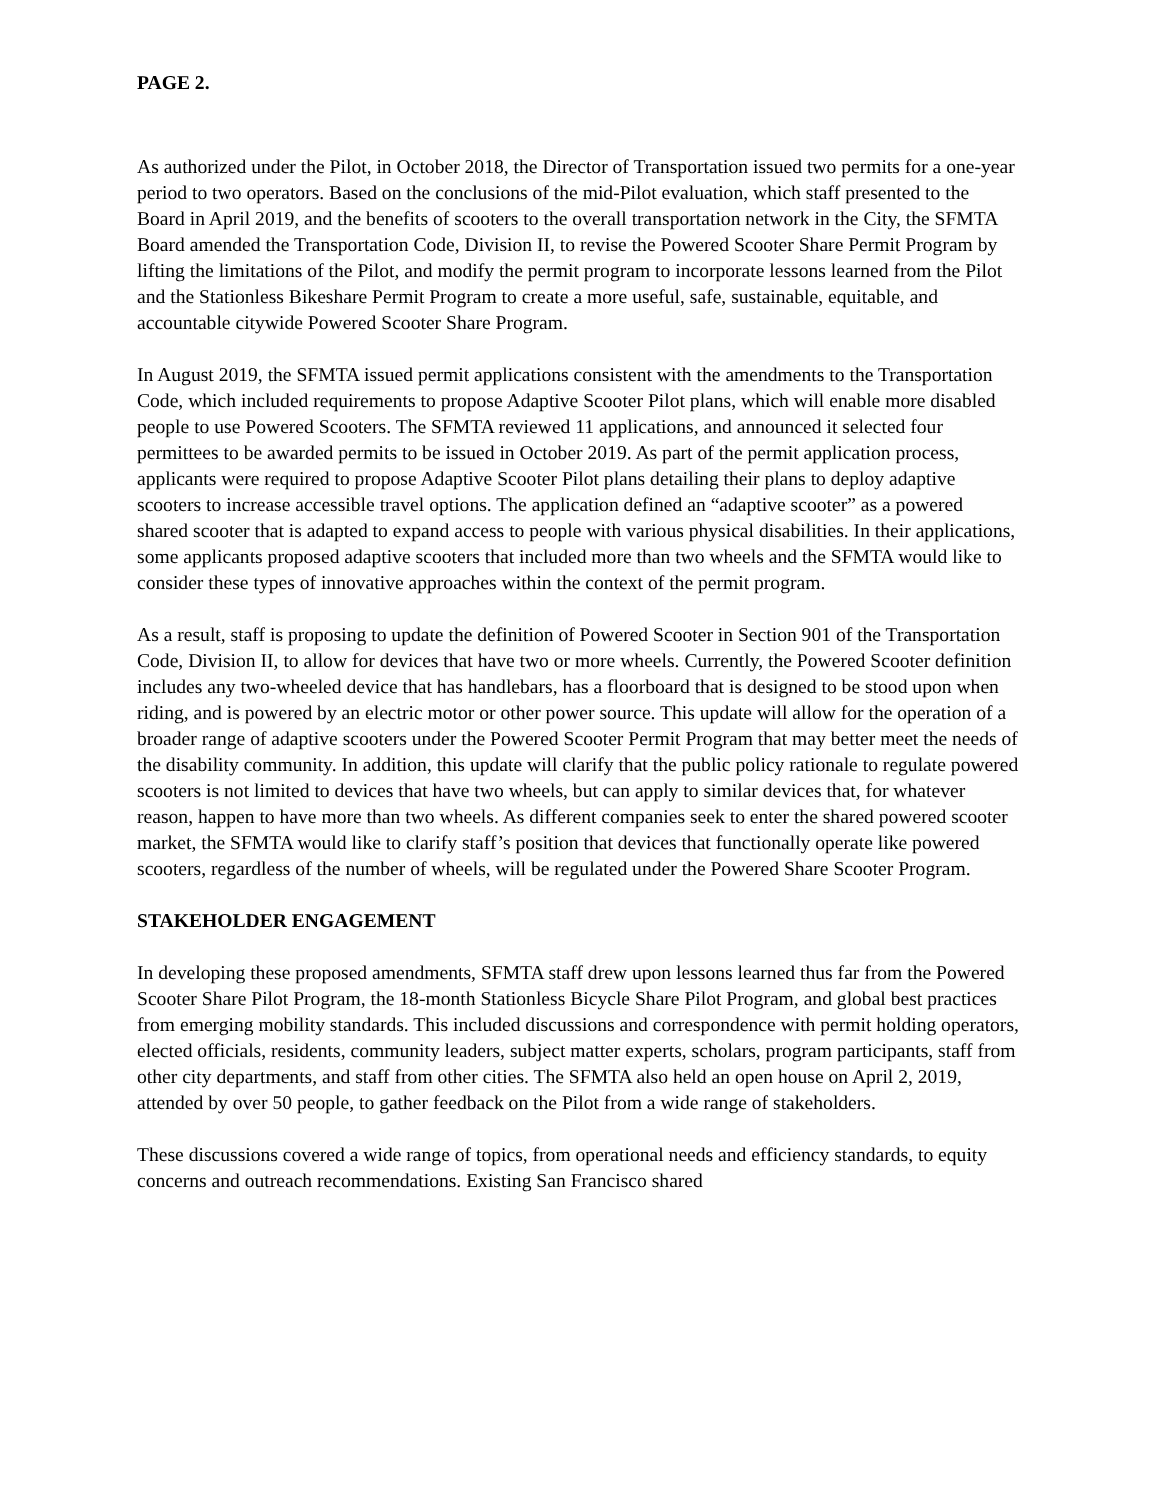PAGE 2.
As authorized under the Pilot, in October 2018, the Director of Transportation issued two permits for a one-year period to two operators. Based on the conclusions of the mid-Pilot evaluation, which staff presented to the Board in April 2019, and the benefits of scooters to the overall transportation network in the City, the SFMTA Board amended the Transportation Code, Division II, to revise the Powered Scooter Share Permit Program by lifting the limitations of the Pilot, and modify the permit program to incorporate lessons learned from the Pilot and the Stationless Bikeshare Permit Program to create a more useful, safe, sustainable, equitable, and accountable citywide Powered Scooter Share Program.
In August 2019, the SFMTA issued permit applications consistent with the amendments to the Transportation Code, which included requirements to propose Adaptive Scooter Pilot plans, which will enable more disabled people to use Powered Scooters. The SFMTA reviewed 11 applications, and announced it selected four permittees to be awarded permits to be issued in October 2019. As part of the permit application process, applicants were required to propose Adaptive Scooter Pilot plans detailing their plans to deploy adaptive scooters to increase accessible travel options. The application defined an “adaptive scooter” as a powered shared scooter that is adapted to expand access to people with various physical disabilities. In their applications, some applicants proposed adaptive scooters that included more than two wheels and the SFMTA would like to consider these types of innovative approaches within the context of the permit program.
As a result, staff is proposing to update the definition of Powered Scooter in Section 901 of the Transportation Code, Division II, to allow for devices that have two or more wheels. Currently, the Powered Scooter definition includes any two-wheeled device that has handlebars, has a floorboard that is designed to be stood upon when riding, and is powered by an electric motor or other power source. This update will allow for the operation of a broader range of adaptive scooters under the Powered Scooter Permit Program that may better meet the needs of the disability community. In addition, this update will clarify that the public policy rationale to regulate powered scooters is not limited to devices that have two wheels, but can apply to similar devices that, for whatever reason, happen to have more than two wheels. As different companies seek to enter the shared powered scooter market, the SFMTA would like to clarify staff’s position that devices that functionally operate like powered scooters, regardless of the number of wheels, will be regulated under the Powered Share Scooter Program.
STAKEHOLDER ENGAGEMENT
In developing these proposed amendments, SFMTA staff drew upon lessons learned thus far from the Powered Scooter Share Pilot Program, the 18-month Stationless Bicycle Share Pilot Program, and global best practices from emerging mobility standards. This included discussions and correspondence with permit holding operators, elected officials, residents, community leaders, subject matter experts, scholars, program participants, staff from other city departments, and staff from other cities. The SFMTA also held an open house on April 2, 2019, attended by over 50 people, to gather feedback on the Pilot from a wide range of stakeholders.
These discussions covered a wide range of topics, from operational needs and efficiency standards, to equity concerns and outreach recommendations. Existing San Francisco shared